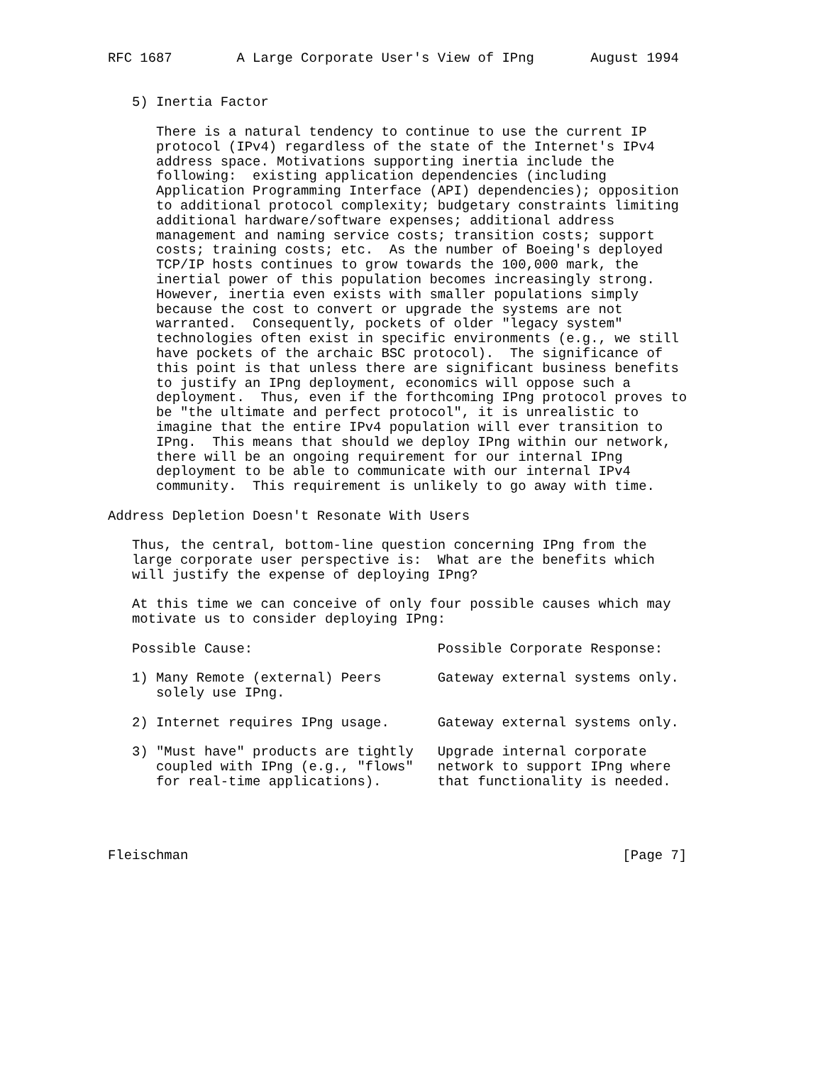RFC 1687        A Large Corporate User's View of IPng       August 1994


   5) Inertia Factor

      There is a natural tendency to continue to use the current IP
      protocol (IPv4) regardless of the state of the Internet's IPv4
      address space. Motivations supporting inertia include the
      following:  existing application dependencies (including
      Application Programming Interface (API) dependencies); opposition
      to additional protocol complexity; budgetary constraints limiting
      additional hardware/software expenses; additional address
      management and naming service costs; transition costs; support
      costs; training costs; etc.  As the number of Boeing's deployed
      TCP/IP hosts continues to grow towards the 100,000 mark, the
      inertial power of this population becomes increasingly strong.
      However, inertia even exists with smaller populations simply
      because the cost to convert or upgrade the systems are not
      warranted.  Consequently, pockets of older "legacy system"
      technologies often exist in specific environments (e.g., we still
      have pockets of the archaic BSC protocol).  The significance of
      this point is that unless there are significant business benefits
      to justify an IPng deployment, economics will oppose such a
      deployment.  Thus, even if the forthcoming IPng protocol proves to
      be "the ultimate and perfect protocol", it is unrealistic to
      imagine that the entire IPv4 population will ever transition to
      IPng.  This means that should we deploy IPng within our network,
      there will be an ongoing requirement for our internal IPng
      deployment to be able to communicate with our internal IPv4
      community.  This requirement is unlikely to go away with time.

Address Depletion Doesn't Resonate With Users

   Thus, the central, bottom-line question concerning IPng from the
   large corporate user perspective is:  What are the benefits which
   will justify the expense of deploying IPng?

   At this time we can conceive of only four possible causes which may
   motivate us to consider deploying IPng:

   Possible Cause:                       Possible Corporate Response:

   1) Many Remote (external) Peers       Gateway external systems only.
      solely use IPng.

   2) Internet requires IPng usage.      Gateway external systems only.

   3) "Must have" products are tightly   Upgrade internal corporate
      coupled with IPng (e.g., "flows"   network to support IPng where
      for real-time applications).       that functionality is needed.




Fleischman                                                      [Page 7]